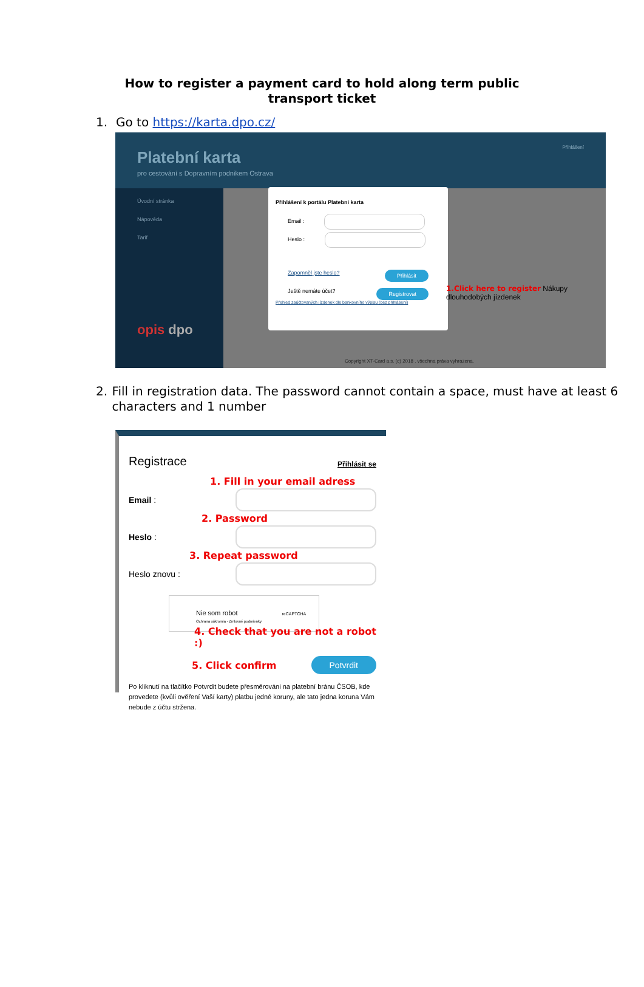How to register a payment card to hold along term public transport ticket
1. Go to https://karta.dpo.cz/
Přihlášení
Platební karta
pro cestování s Dopravním podnikem Ostrava
Úvodní stránka
Nápověda
Tarif
opis dpo
Přihlášení k portálu Platební karta
Email :
Heslo :
Zapomněl jste heslo? Přihlásit
Ještě nemáte účet? Registrovat
Přehled zaúčtovaných jízdenek dle bankovního výpisu (bez přihlášení)
1.Click here to register Nákupy dlouhodobých jízdenek
Copyright XT-Card a.s. (c) 2018 . všechna práva vyhrazena.
2. Fill in registration data. The password cannot contain a space, must have at least 6 characters and 1 number
Registrace Přihlásit se
1. Fill in your email adress
Email :
2. Password
Heslo :
3. Repeat password
Heslo znovu :
Nie som robot reCAPTCHA
Ochrana súkromia - Zmluvné podmienky
4. Check that you are not a robot :)
5. Click confirm Potvrdit
Po kliknutí na tlačítko Potvrdit budete přesměrováni na platební bránu ČSOB, kde provedete (kvůli ověření Vaší karty) platbu jedné koruny, ale tato jedna koruna Vám nebude z účtu stržena.